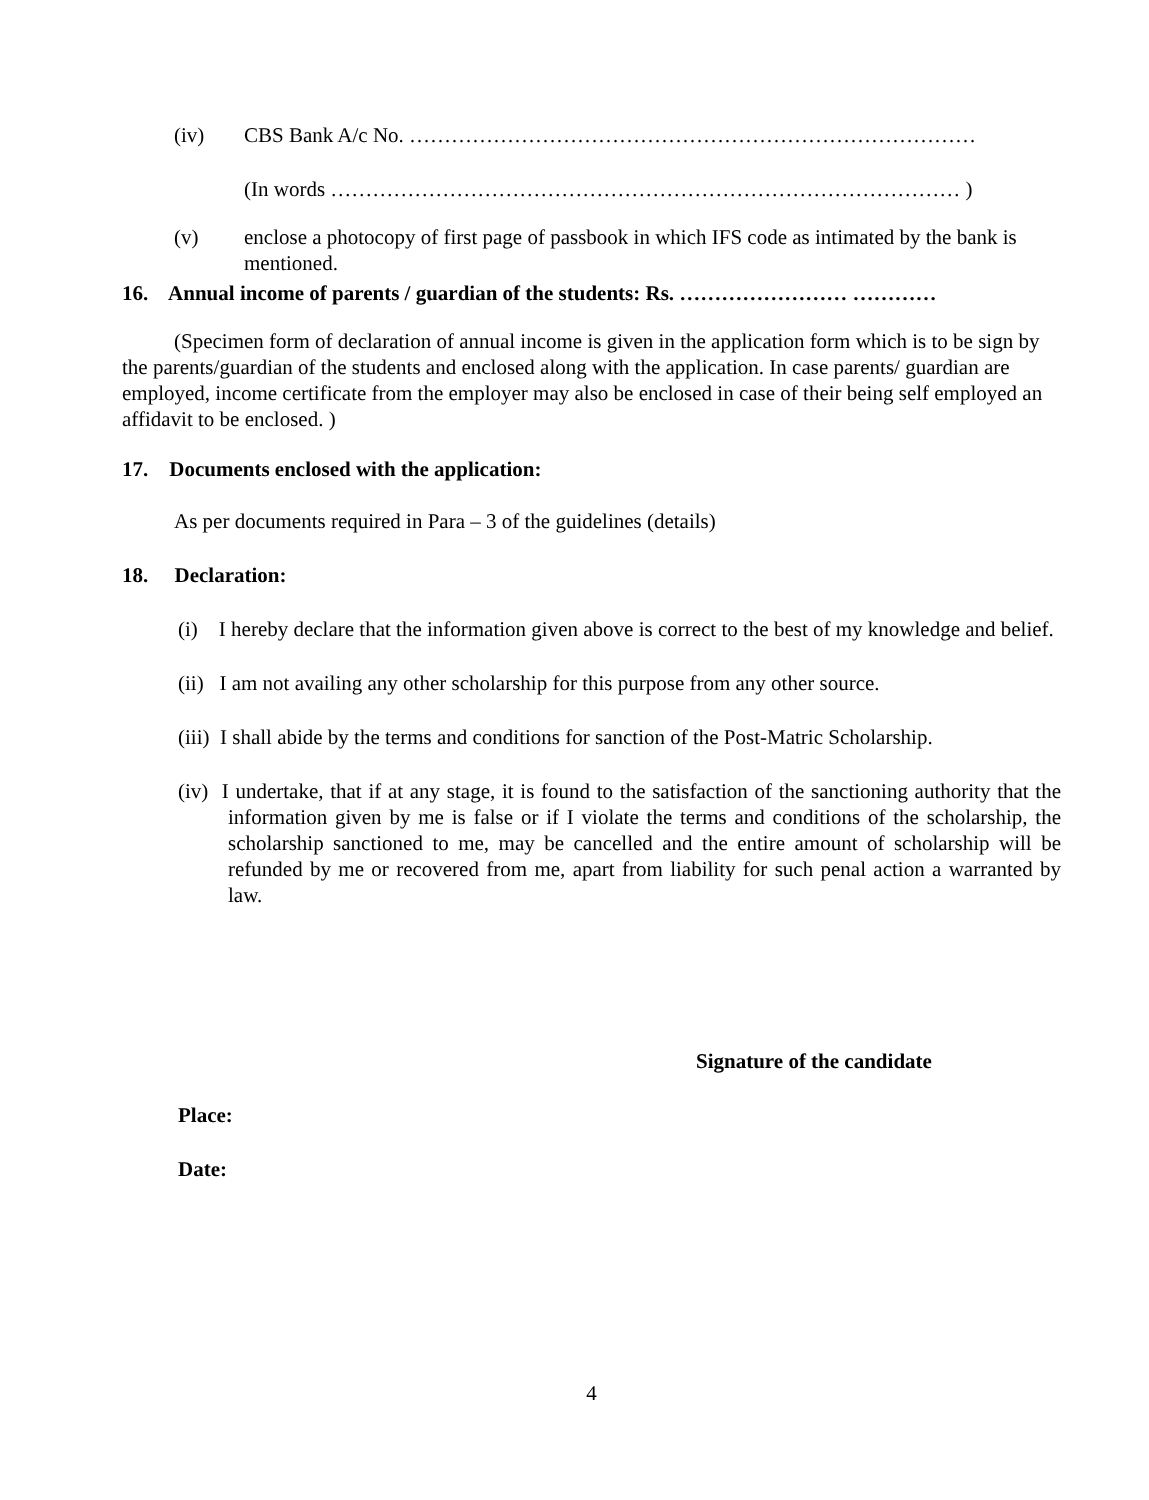(iv) CBS Bank A/c No. ………………………………………………………………………
(In words ……………………………………………………………………………… )
(v) enclose a photocopy of first page of passbook in which IFS code as intimated by the bank is mentioned.
16. Annual income of parents / guardian of the students: Rs. …………………… …………
(Specimen form of declaration of annual income is given in the application form which is to be sign by the parents/guardian of the students and enclosed along with the application. In case parents/ guardian are employed, income certificate from the employer may also be enclosed in case of their being self employed an affidavit to be enclosed. )
17. Documents enclosed with the application:
As per documents required in Para – 3 of the guidelines (details)
18. Declaration:
(i) I hereby declare that the information given above is correct to the best of my knowledge and belief.
(ii) I am not availing any other scholarship for this purpose from any other source.
(iii) I shall abide by the terms and conditions for sanction of the Post-Matric Scholarship.
(iv) I undertake, that if at any stage, it is found to the satisfaction of the sanctioning authority that the information given by me is false or if I violate the terms and conditions of the scholarship, the scholarship sanctioned to me, may be cancelled and the entire amount of scholarship will be refunded by me or recovered from me, apart from liability for such penal action a warranted by law.
Signature of the candidate
Place:
Date:
4